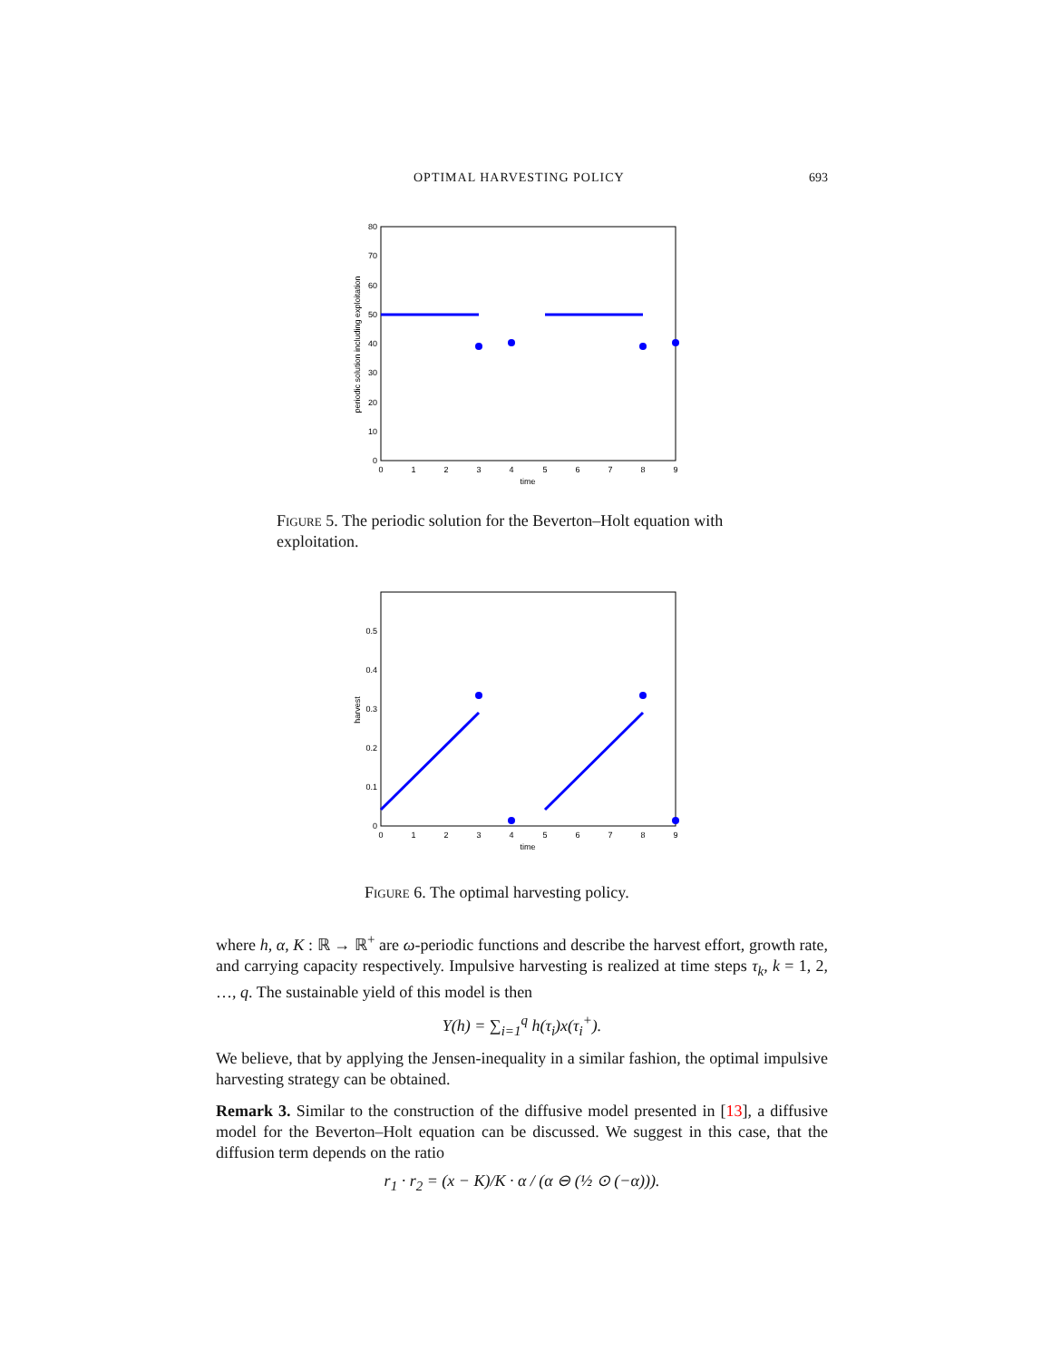OPTIMAL HARVESTING POLICY 693
0
10
20
30
40
50
60
70
80
0
1
2
3
4
5
6
7
8
9
time
periodic solution including exploitation
Figure 5. The periodic solution for the Beverton–Holt equation with exploitation.
0
0.1
0.2
0.3
0.4
0.5
0
1
2
3
4
5
6
7
8
9
time
harvest
Figure 6. The optimal harvesting policy.
where h, α, K : ℝ → ℝ<sup>+</sup> are ω-periodic functions and describe the harvest effort, growth rate, and carrying capacity respectively. Impulsive harvesting is realized at time steps τ<sub>k</sub>, k = 1, 2, …, q. The sustainable yield of this model is then
Y(h) = ∑<sub>i=1</sub><sup>q</sup> h(τ<sub>i</sub>)x(τ<sub>i</sub><sup>+</sup>).
We believe, that by applying the Jensen-inequality in a similar fashion, the optimal impulsive harvesting strategy can be obtained.
Remark 3. Similar to the construction of the diffusive model presented in [13], a diffusive model for the Beverton–Holt equation can be discussed. We suggest in this case, that the diffusion term depends on the ratio
r<sub>1</sub> · r<sub>2</sub> = (x − K)/K · α / (α ⊖ (½ ⊙ (−α))).